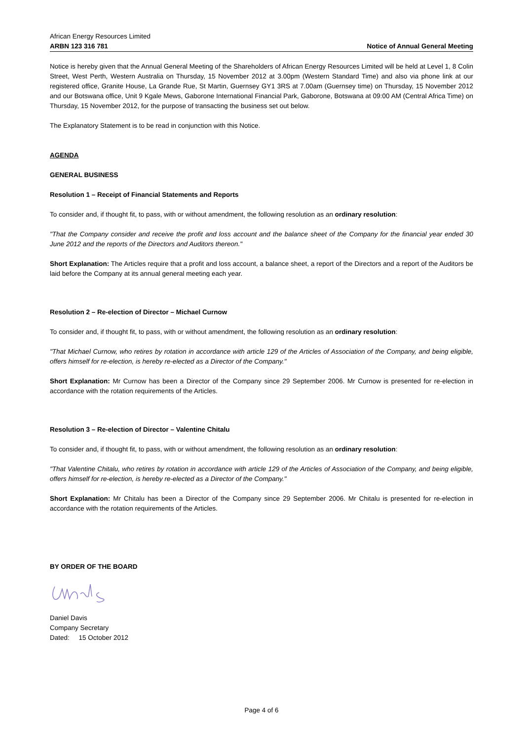African Energy Resources Limited
ARBN 123 316 781 Notice of Annual General Meeting
Notice is hereby given that the Annual General Meeting of the Shareholders of African Energy Resources Limited will be held at Level 1, 8 Colin Street, West Perth, Western Australia on Thursday, 15 November 2012 at 3.00pm (Western Standard Time) and also via phone link at our registered office, Granite House, La Grande Rue, St Martin, Guernsey GY1 3RS at 7.00am (Guernsey time) on Thursday, 15 November 2012 and our Botswana office, Unit 9 Kgale Mews, Gaborone International Financial Park, Gaborone, Botswana at 09:00 AM (Central Africa Time) on Thursday, 15 November 2012, for the purpose of transacting the business set out below.
The Explanatory Statement is to be read in conjunction with this Notice.
AGENDA
GENERAL BUSINESS
Resolution 1 – Receipt of Financial Statements and Reports
To consider and, if thought fit, to pass, with or without amendment, the following resolution as an ordinary resolution:
"That the Company consider and receive the profit and loss account and the balance sheet of the Company for the financial year ended 30 June 2012 and the reports of the Directors and Auditors thereon."
Short Explanation: The Articles require that a profit and loss account, a balance sheet, a report of the Directors and a report of the Auditors be laid before the Company at its annual general meeting each year.
Resolution 2 – Re-election of Director – Michael Curnow
To consider and, if thought fit, to pass, with or without amendment, the following resolution as an ordinary resolution:
"That Michael Curnow, who retires by rotation in accordance with article 129 of the Articles of Association of the Company, and being eligible, offers himself for re-election, is hereby re-elected as a Director of the Company."
Short Explanation: Mr Curnow has been a Director of the Company since 29 September 2006. Mr Curnow is presented for re-election in accordance with the rotation requirements of the Articles.
Resolution 3 – Re-election of Director – Valentine Chitalu
To consider and, if thought fit, to pass, with or without amendment, the following resolution as an ordinary resolution:
"That Valentine Chitalu, who retires by rotation in accordance with article 129 of the Articles of Association of the Company, and being eligible, offers himself for re-election, is hereby re-elected as a Director of the Company."
Short Explanation: Mr Chitalu has been a Director of the Company since 29 September 2006. Mr Chitalu is presented for re-election in accordance with the rotation requirements of the Articles.
BY ORDER OF THE BOARD
Daniel Davis
Company Secretary
Dated: 15 October 2012
Page 4 of 6